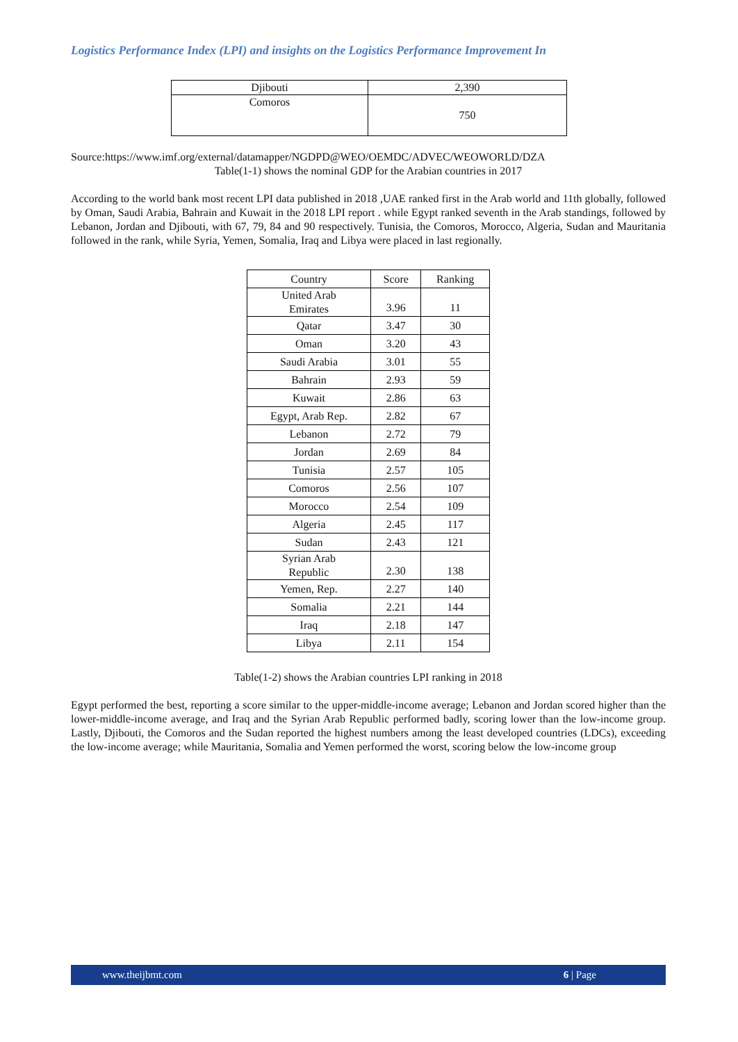Logistics Performance Index (LPI) and insights on the Logistics Performance Improvement In
| Djibouti | 2,390 |
| Comoros | 750 |
Source:https://www.imf.org/external/datamapper/NGDPD@WEO/OEMDC/ADVEC/WEOWORLD/DZA
Table(1-1) shows the nominal GDP for the Arabian countries in 2017
According to the world bank most recent LPI data published in 2018 ,UAE ranked first in the Arab world and 11th globally, followed by Oman, Saudi Arabia, Bahrain and Kuwait in the 2018 LPI report . while Egypt ranked seventh in the Arab standings, followed by Lebanon, Jordan and Djibouti, with 67, 79, 84 and 90 respectively. Tunisia, the Comoros, Morocco, Algeria, Sudan and Mauritania followed in the rank, while Syria, Yemen, Somalia, Iraq and Libya were placed in last regionally.
| Country | Score | Ranking |
| United Arab Emirates | 3.96 | 11 |
| Qatar | 3.47 | 30 |
| Oman | 3.20 | 43 |
| Saudi Arabia | 3.01 | 55 |
| Bahrain | 2.93 | 59 |
| Kuwait | 2.86 | 63 |
| Egypt, Arab Rep. | 2.82 | 67 |
| Lebanon | 2.72 | 79 |
| Jordan | 2.69 | 84 |
| Tunisia | 2.57 | 105 |
| Comoros | 2.56 | 107 |
| Morocco | 2.54 | 109 |
| Algeria | 2.45 | 117 |
| Sudan | 2.43 | 121 |
| Syrian Arab Republic | 2.30 | 138 |
| Yemen, Rep. | 2.27 | 140 |
| Somalia | 2.21 | 144 |
| Iraq | 2.18 | 147 |
| Libya | 2.11 | 154 |
Table(1-2) shows the Arabian countries LPI ranking in 2018
Egypt performed the best, reporting a score similar to the upper-middle-income average; Lebanon and Jordan scored higher than the lower-middle-income average, and Iraq and the Syrian Arab Republic performed badly, scoring lower than the low-income group. Lastly, Djibouti, the Comoros and the Sudan reported the highest numbers among the least developed countries (LDCs), exceeding the low-income average; while Mauritania, Somalia and Yemen performed the worst, scoring below the low-income group
www.theijbmt.com 6 | Page